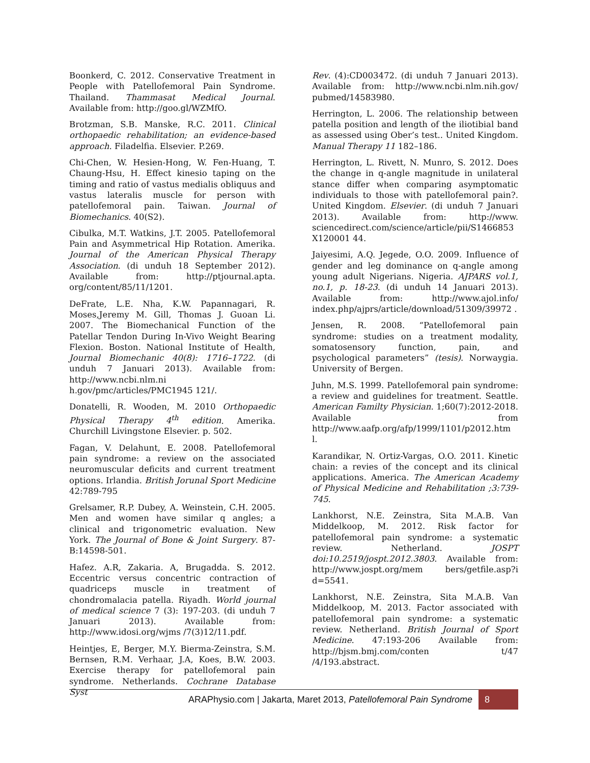Boonkerd, C. 2012. Conservative Treatment in People with Patellofemoral Pain Syndrome. Thailand. Thammasat Medical Journal. Available from: http://goo.gl/WZMfO.
Brotzman, S.B. Manske, R.C. 2011. Clinical orthopaedic rehabilitation; an evidence-based approach. Filadelfia. Elsevier. P.269.
Chi-Chen, W. Hesien-Hong, W. Fen-Huang, T. Chaung-Hsu, H. Effect kinesio taping on the timing and ratio of vastus medialis obliquus and vastus lateralis muscle for person with patellofemoral pain. Taiwan. Journal of Biomechanics. 40(S2).
Cibulka, M.T. Watkins, J.T. 2005. Patellofemoral Pain and Asymmetrical Hip Rotation. Amerika. Journal of the American Physical Therapy Association. (di unduh 18 September 2012). Available from: http://ptjournal.apta. org/content/85/11/1201.
DeFrate, L.E. Nha, K.W. Papannagari, R. Moses,Jeremy M. Gill, Thomas J. Guoan Li. 2007. The Biomechanical Function of the Patellar Tendon During In-Vivo Weight Bearing Flexion. Boston. National Institute of Health, Journal Biomechanic 40(8): 1716–1722. (di unduh 7 Januari 2013). Available from: http://www.ncbi.nlm.ni h.gov/pmc/articles/PMC1945 121/.
Donatelli, R. Wooden, M. 2010 Orthopaedic Physical Therapy 4<sup>th</sup> edition. Amerika. Churchill Livingstone Elsevier. p. 502.
Fagan, V. Delahunt, E. 2008. Patellofemoral pain syndrome: a review on the associated neuromuscular deficits and current treatment options. Irlandia. British Jorunal Sport Medicine 42:789-795
Grelsamer, R.P. Dubey, A. Weinstein, C.H. 2005. Men and women have similar q angles; a clinical and trigonometric evaluation. New York. The Journal of Bone & Joint Surgery. 87-B:14598-501.
Hafez. A.R, Zakaria. A, Brugadda. S. 2012. Eccentric versus concentric contraction of quadriceps muscle in treatment of chondromalacia patella. Riyadh. World journal of medical science 7 (3): 197-203. (di unduh 7 Januari 2013). Available from: http://www.idosi.org/wjms /7(3)12/11.pdf.
Heintjes, E, Berger, M.Y. Bierma-Zeinstra, S.M. Bernsen, R.M. Verhaar, J.A, Koes, B.W. 2003. Exercise therapy for patellofemoral pain syndrome. Netherlands. Cochrane Database Syst
Rev. (4):CD003472. (di unduh 7 Januari 2013). Available from: http://www.ncbi.nlm.nih.gov/ pubmed/14583980.
Herrington, L. 2006. The relationship between patella position and length of the iliotibial band as assessed using Ober’s test.. United Kingdom. Manual Therapy 11 182–186.
Herrington, L. Rivett, N. Munro, S. 2012. Does the change in q-angle magnitude in unilateral stance differ when comparing asymptomatic individuals to those with patellofemoral pain?. United Kingdom. Elsevier. (di unduh 7 Januari 2013). Available from: http://www. sciencedirect.com/science/article/pii/S1466853 X120001 44.
Jaiyesimi, A.Q. Jegede, O.O. 2009. Influence of gender and leg dominance on q-angle among young adult Nigerians. Nigeria. AJPARS vol.1, no.1, p. 18-23. (di unduh 14 Januari 2013). Available from: http://www.ajol.info/ index.php/ajprs/article/download/51309/39972 .
Jensen, R. 2008. “Patellofemoral pain syndrome: studies on a treatment modality, somatosensory function, pain, and psychological parameters” (tesis). Norwaygia. University of Bergen.
Juhn, M.S. 1999. Patellofemoral pain syndrome: a review and guidelines for treatment. Seattle. American Familty Physician. 1;60(7):2012-2018. Available from http://www.aafp.org/afp/1999/1101/p2012.htm l.
Karandikar, N. Ortiz-Vargas, O.O. 2011. Kinetic chain: a revies of the concept and its clinical applications. America. The American Academy of Physical Medicine and Rehabilitation ;3:739-745.
Lankhorst, N.E. Zeinstra, Sita M.A.B. Van Middelkoop, M. 2012. Risk factor for patellofemoral pain syndrome: a systematic review. Netherland. JOSPT doi:10.2519/jospt.2012.3803. Available from: http://www.jospt.org/mem bers/getfile.asp?i d=5541.
Lankhorst, N.E. Zeinstra, Sita M.A.B. Van Middelkoop, M. 2013. Factor associated with patellofemoral pain syndrome: a systematic review. Netherland. British Journal of Sport Medicine. 47:193-206 Available from: http://bjsm.bmj.com/conten t/47 /4/193.abstract.
ARAPhysio.com | Jakarta, Maret 2013, Patellofemoral Pain Syndrome 8